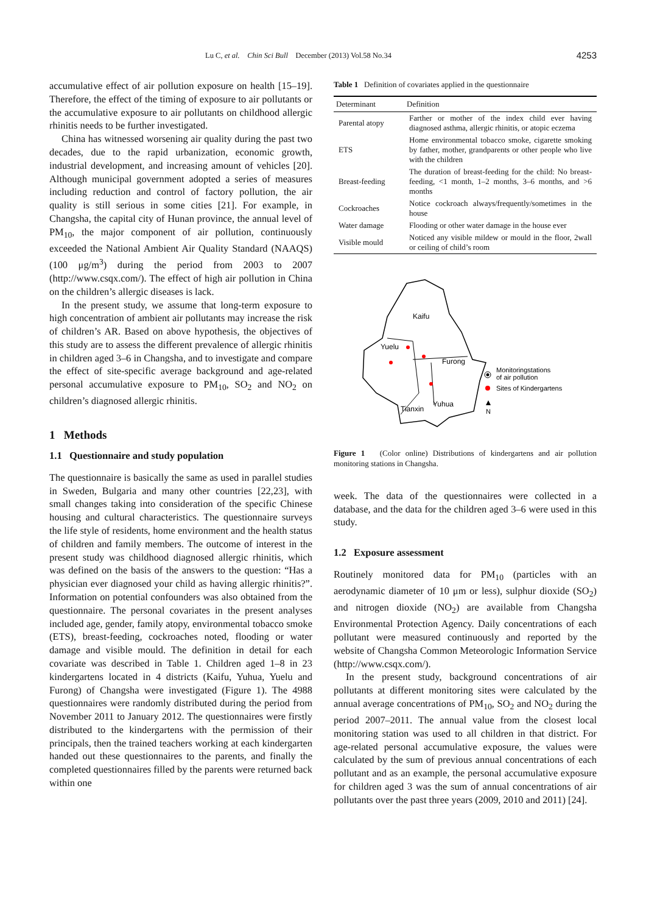Lu C, et al. Chin Sci Bull December (2013) Vol.58 No.34 4253
accumulative effect of air pollution exposure on health [15–19]. Therefore, the effect of the timing of exposure to air pollutants or the accumulative exposure to air pollutants on childhood allergic rhinitis needs to be further investigated.
China has witnessed worsening air quality during the past two decades, due to the rapid urbanization, economic growth, industrial development, and increasing amount of vehicles [20]. Although municipal government adopted a series of measures including reduction and control of factory pollution, the air quality is still serious in some cities [21]. For example, in Changsha, the capital city of Hunan province, the annual level of PM<sub>10</sub>, the major component of air pollution, continuously exceeded the National Ambient Air Quality Standard (NAAQS) (100 μg/m<sup>3</sup>) during the period from 2003 to 2007 (http://www.csqx.com/). The effect of high air pollution in China on the children’s allergic diseases is lack.
In the present study, we assume that long-term exposure to high concentration of ambient air pollutants may increase the risk of children’s AR. Based on above hypothesis, the objectives of this study are to assess the different prevalence of allergic rhinitis in children aged 3–6 in Changsha, and to investigate and compare the effect of site-specific average background and age-related personal accumulative exposure to PM<sub>10</sub>, SO<sub>2</sub> and NO<sub>2</sub> on children’s diagnosed allergic rhinitis.
1 Methods
1.1 Questionnaire and study population
The questionnaire is basically the same as used in parallel studies in Sweden, Bulgaria and many other countries [22,23], with small changes taking into consideration of the specific Chinese housing and cultural characteristics. The questionnaire surveys the life style of residents, home environment and the health status of children and family members. The outcome of interest in the present study was childhood diagnosed allergic rhinitis, which was defined on the basis of the answers to the question: “Has a physician ever diagnosed your child as having allergic rhinitis?”. Information on potential confounders was also obtained from the questionnaire. The personal covariates in the present analyses included age, gender, family atopy, environmental tobacco smoke (ETS), breast-feeding, cockroaches noted, flooding or water damage and visible mould. The definition in detail for each covariate was described in Table 1. Children aged 1–8 in 23 kindergartens located in 4 districts (Kaifu, Yuhua, Yuelu and Furong) of Changsha were investigated (Figure 1). The 4988 questionnaires were randomly distributed during the period from November 2011 to January 2012. The questionnaires were firstly distributed to the kindergartens with the permission of their principals, then the trained teachers working at each kindergarten handed out these questionnaires to the parents, and finally the completed questionnaires filled by the parents were returned back within one
Table 1 Definition of covariates applied in the questionnaire
| Determinant | Definition |
| --- | --- |
| Parental atopy | Farther or mother of the index child ever having diagnosed asthma, allergic rhinitis, or atopic eczema |
| ETS | Home environmental tobacco smoke, cigarette smoking by father, mother, grandparents or other people who live with the children |
| Breast-feeding | The duration of breast-feeding for the child: No breast-feeding, <1 month, 1–2 months, 3–6 months, and >6 months |
| Cockroaches | Notice cockroach always/frequently/sometimes in the house |
| Water damage | Flooding or other water damage in the house ever |
| Visible mould | Noticed any visible mildew or mould in the floor, 2wall or ceiling of child’s room |
Kaifu
Yuelu
Furong
Yuhua
Tianxin
Monitoringstations
of air pollution
Sites of Kindergartens
N
Figure 1 (Color online) Distributions of kindergartens and air pollution monitoring stations in Changsha.
week. The data of the questionnaires were collected in a database, and the data for the children aged 3–6 were used in this study.
1.2 Exposure assessment
Routinely monitored data for PM<sub>10</sub> (particles with an aerodynamic diameter of 10 μm or less), sulphur dioxide (SO<sub>2</sub>) and nitrogen dioxide (NO<sub>2</sub>) are available from Changsha Environmental Protection Agency. Daily concentrations of each pollutant were measured continuously and reported by the website of Changsha Common Meteorologic Information Service (http://www.csqx.com/).
In the present study, background concentrations of air pollutants at different monitoring sites were calculated by the annual average concentrations of PM<sub>10</sub>, SO<sub>2</sub> and NO<sub>2</sub> during the period 2007–2011. The annual value from the closest local monitoring station was used to all children in that district. For age-related personal accumulative exposure, the values were calculated by the sum of previous annual concentrations of each pollutant and as an example, the personal accumulative exposure for children aged 3 was the sum of annual concentrations of air pollutants over the past three years (2009, 2010 and 2011) [24].